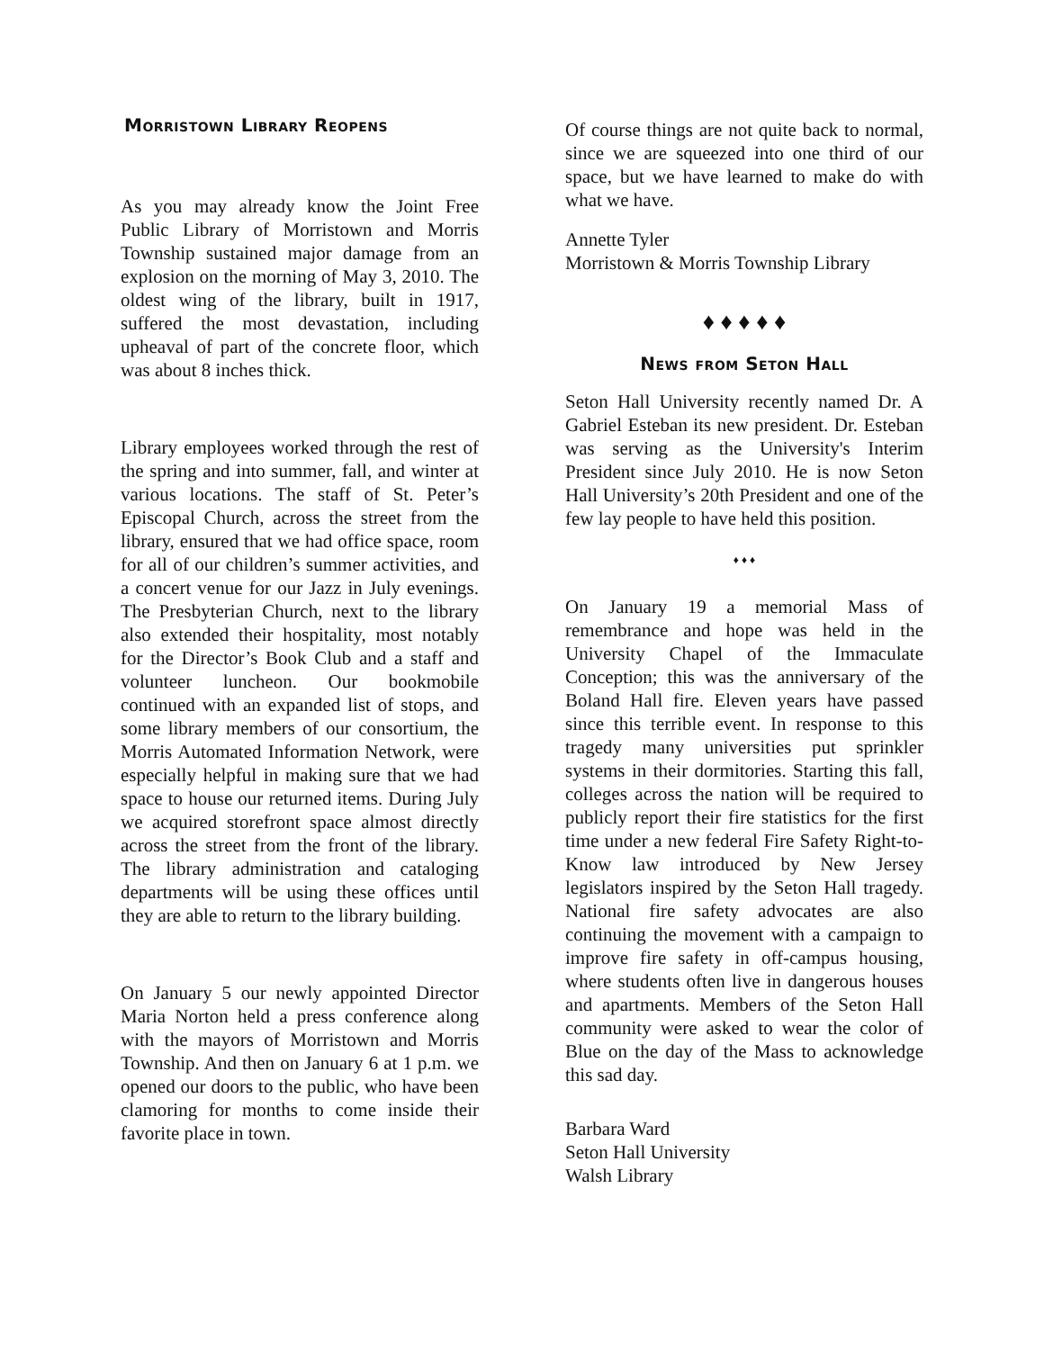Morristown Library Reopens
As you may already know the Joint Free Public Library of Morristown and Morris Township sustained major damage from an explosion on the morning of May 3, 2010. The oldest wing of the library, built in 1917, suffered the most devastation, including upheaval of part of the concrete floor, which was about 8 inches thick.
Library employees worked through the rest of the spring and into summer, fall, and winter at various locations. The staff of St. Peter’s Episcopal Church, across the street from the library, ensured that we had office space, room for all of our children’s summer activities, and a concert venue for our Jazz in July evenings. The Presbyterian Church, next to the library also extended their hospitality, most notably for the Director’s Book Club and a staff and volunteer luncheon. Our bookmobile continued with an expanded list of stops, and some library members of our consortium, the Morris Automated Information Network, were especially helpful in making sure that we had space to house our returned items. During July we acquired storefront space almost directly across the street from the front of the library. The library administration and cataloging departments will be using these offices until they are able to return to the library building.
On January 5 our newly appointed Director Maria Norton held a press conference along with the mayors of Morristown and Morris Township. And then on January 6 at 1 p.m. we opened our doors to the public, who have been clamoring for months to come inside their favorite place in town.
Of course things are not quite back to normal, since we are squeezed into one third of our space, but we have learned to make do with what we have.
Annette Tyler
Morristown & Morris Township Library
♦ ♦ ♦ ♦ ♦
News from Seton Hall
Seton Hall University recently named Dr. A Gabriel Esteban its new president. Dr. Esteban was serving as the University's Interim President since July 2010. He is now Seton Hall University’s 20th President and one of the few lay people to have held this position.
♦ ♦ ♦
On January 19 a memorial Mass of remembrance and hope was held in the University Chapel of the Immaculate Conception; this was the anniversary of the Boland Hall fire. Eleven years have passed since this terrible event. In response to this tragedy many universities put sprinkler systems in their dormitories. Starting this fall, colleges across the nation will be required to publicly report their fire statistics for the first time under a new federal Fire Safety Right-to-Know law introduced by New Jersey legislators inspired by the Seton Hall tragedy. National fire safety advocates are also continuing the movement with a campaign to improve fire safety in off-campus housing, where students often live in dangerous houses and apartments. Members of the Seton Hall community were asked to wear the color of Blue on the day of the Mass to acknowledge this sad day.
Barbara Ward
Seton Hall University
Walsh Library